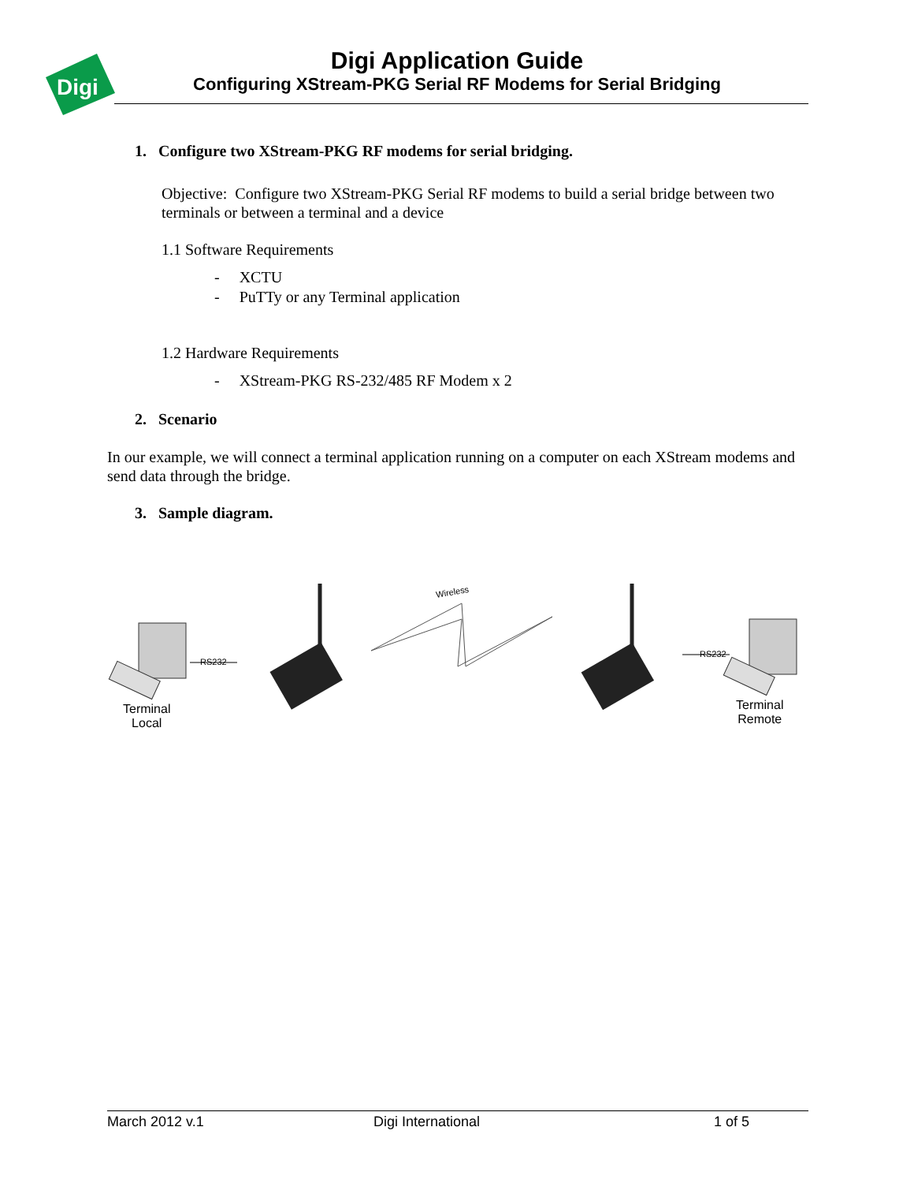Digi
Digi Application Guide
Configuring XStream-PKG Serial RF Modems for Serial Bridging
1. Configure two XStream-PKG RF modems for serial bridging.
Objective: Configure two XStream-PKG Serial RF modems to build a serial bridge between two terminals or between a terminal and a device
1.1 Software Requirements
- XCTU
- PuTTy or any Terminal application
1.2 Hardware Requirements
- XStream-PKG RS-232/485 RF Modem x 2
2. Scenario
In our example, we will connect a terminal application running on a computer on each XStream modems and send data through the bridge.
3. Sample diagram.
Wireless
RS232
RS232
Terminal
Local
Terminal
Remote
March 2012 v.1 Digi International 1 of 5